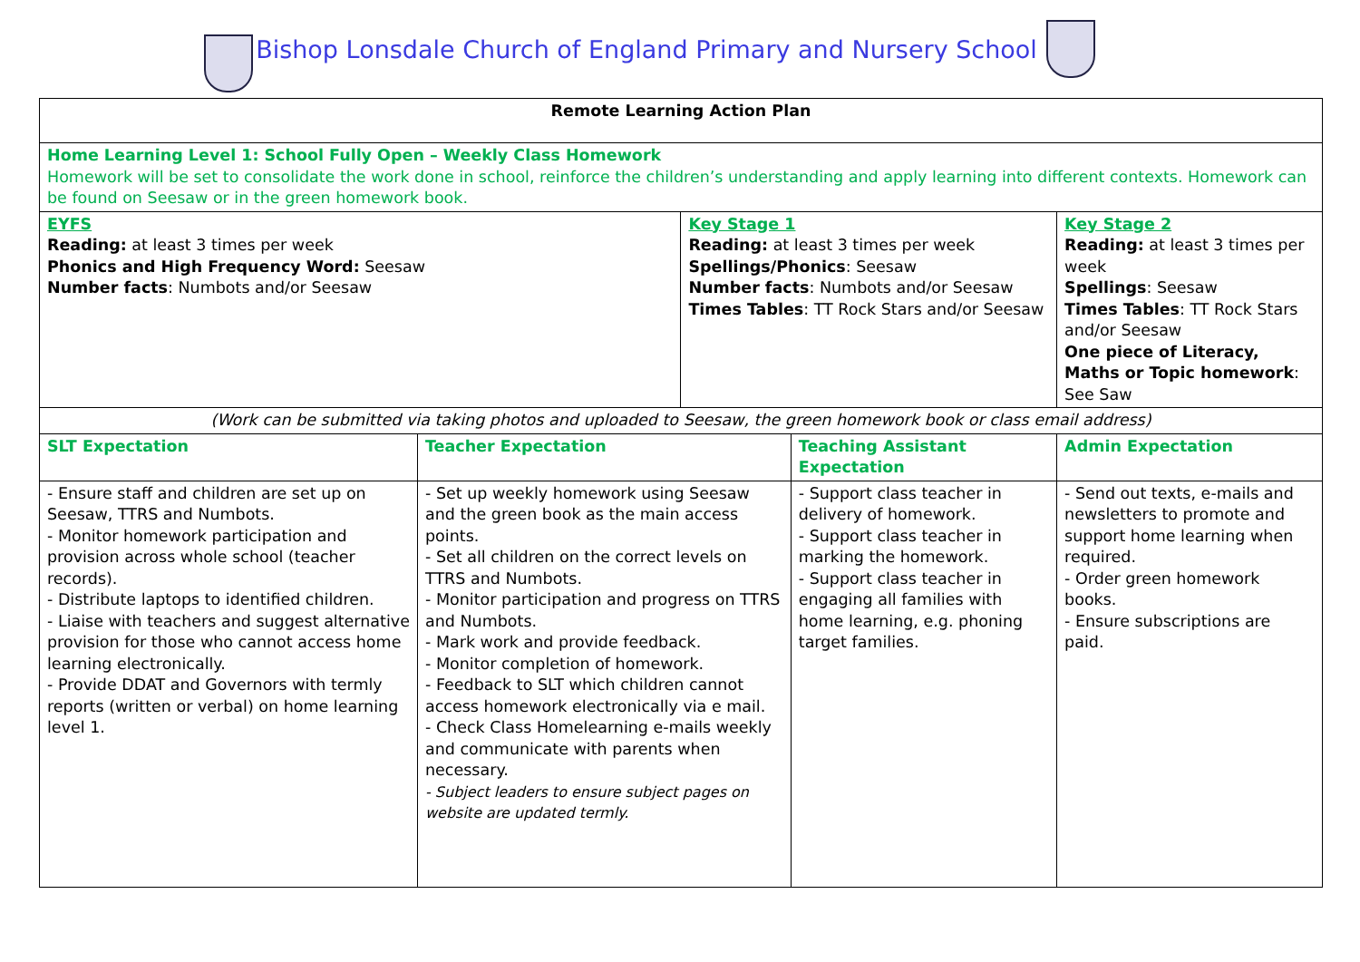Bishop Lonsdale Church of England Primary and Nursery School
| Remote Learning Action Plan | | | | | |
| --- | --- | --- | --- | --- | --- |
| Home Learning Level 1: School Fully Open – Weekly Class Homework Homework will be set to consolidate the work done in school, reinforce the children’s understanding and apply learning into different contexts. Homework can be found on Seesaw or in the green homework book. | | | | | |
| EYFS Reading: at least 3 times per week Phonics and High Frequency Word: Seesaw Number facts : Numbots and/or Seesaw | | Key Stage 1 Reading: at least 3 times per week Spellings/Phonics : Seesaw Number facts : Numbots and/or Seesaw Times Tables : TT Rock Stars and/or Seesaw | | Key Stage 2 Reading: at least 3 times per week Spellings : Seesaw Times Tables : TT Rock Stars and/or Seesaw One piece of Literacy, Maths or Topic homework : See Saw | |
| (Work can be submitted via taking photos and uploaded to Seesaw, the green homework book or class email address) | | | | | |
| SLT Expectation | Teacher Expectation | | Teaching Assistant Expectation | | Admin Expectation |
| - Ensure staff and children are set up on Seesaw, TTRS and Numbots. - Monitor homework participation and provision across whole school (teacher records). - Distribute laptops to identified children. - Liaise with teachers and suggest alternative provision for those who cannot access home learning electronically. - Provide DDAT and Governors with termly reports (written or verbal) on home learning level 1. | - Set up weekly homework using Seesaw and the green book as the main access points. - Set all children on the correct levels on TTRS and Numbots. - Monitor participation and progress on TTRS and Numbots. - Mark work and provide feedback. - Monitor completion of homework. - Feedback to SLT which children cannot access homework electronically via e mail. - Check Class Homelearning e-mails weekly and communicate with parents when necessary. - Subject leaders to ensure subject pages on website are updated termly. | | - Support class teacher in delivery of homework. - Support class teacher in marking the homework. - Support class teacher in engaging all families with home learning, e.g. phoning target families. | | - Send out texts, e-mails and newsletters to promote and support home learning when required. - Order green homework books. - Ensure subscriptions are paid. |